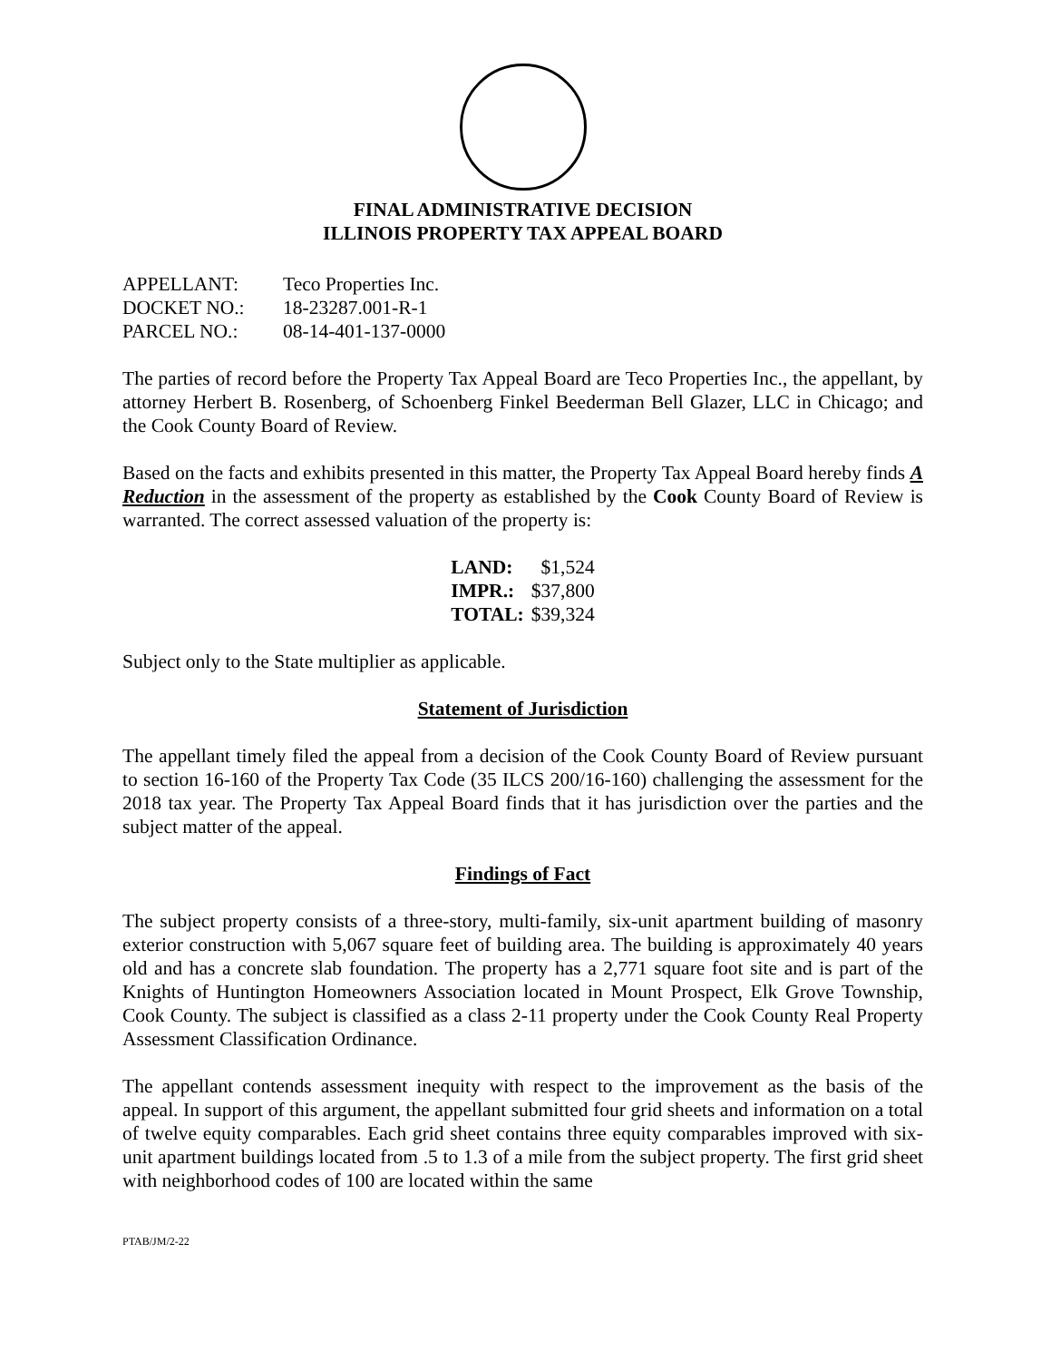FINAL ADMINISTRATIVE DECISION
ILLINOIS PROPERTY TAX APPEAL BOARD
| APPELLANT: | Teco Properties Inc. |
| DOCKET NO.: | 18-23287.001-R-1 |
| PARCEL NO.: | 08-14-401-137-0000 |
The parties of record before the Property Tax Appeal Board are Teco Properties Inc., the appellant, by attorney Herbert B. Rosenberg, of Schoenberg Finkel Beederman Bell Glazer, LLC in Chicago; and the Cook County Board of Review.
Based on the facts and exhibits presented in this matter, the Property Tax Appeal Board hereby finds A Reduction in the assessment of the property as established by the Cook County Board of Review is warranted. The correct assessed valuation of the property is:
| LAND: | $1,524 |
| IMPR.: | $37,800 |
| TOTAL: | $39,324 |
Subject only to the State multiplier as applicable.
Statement of Jurisdiction
The appellant timely filed the appeal from a decision of the Cook County Board of Review pursuant to section 16-160 of the Property Tax Code (35 ILCS 200/16-160) challenging the assessment for the 2018 tax year. The Property Tax Appeal Board finds that it has jurisdiction over the parties and the subject matter of the appeal.
Findings of Fact
The subject property consists of a three-story, multi-family, six-unit apartment building of masonry exterior construction with 5,067 square feet of building area. The building is approximately 40 years old and has a concrete slab foundation. The property has a 2,771 square foot site and is part of the Knights of Huntington Homeowners Association located in Mount Prospect, Elk Grove Township, Cook County. The subject is classified as a class 2-11 property under the Cook County Real Property Assessment Classification Ordinance.
The appellant contends assessment inequity with respect to the improvement as the basis of the appeal. In support of this argument, the appellant submitted four grid sheets and information on a total of twelve equity comparables. Each grid sheet contains three equity comparables improved with six-unit apartment buildings located from .5 to 1.3 of a mile from the subject property. The first grid sheet with neighborhood codes of 100 are located within the same
PTAB/JM/2-22